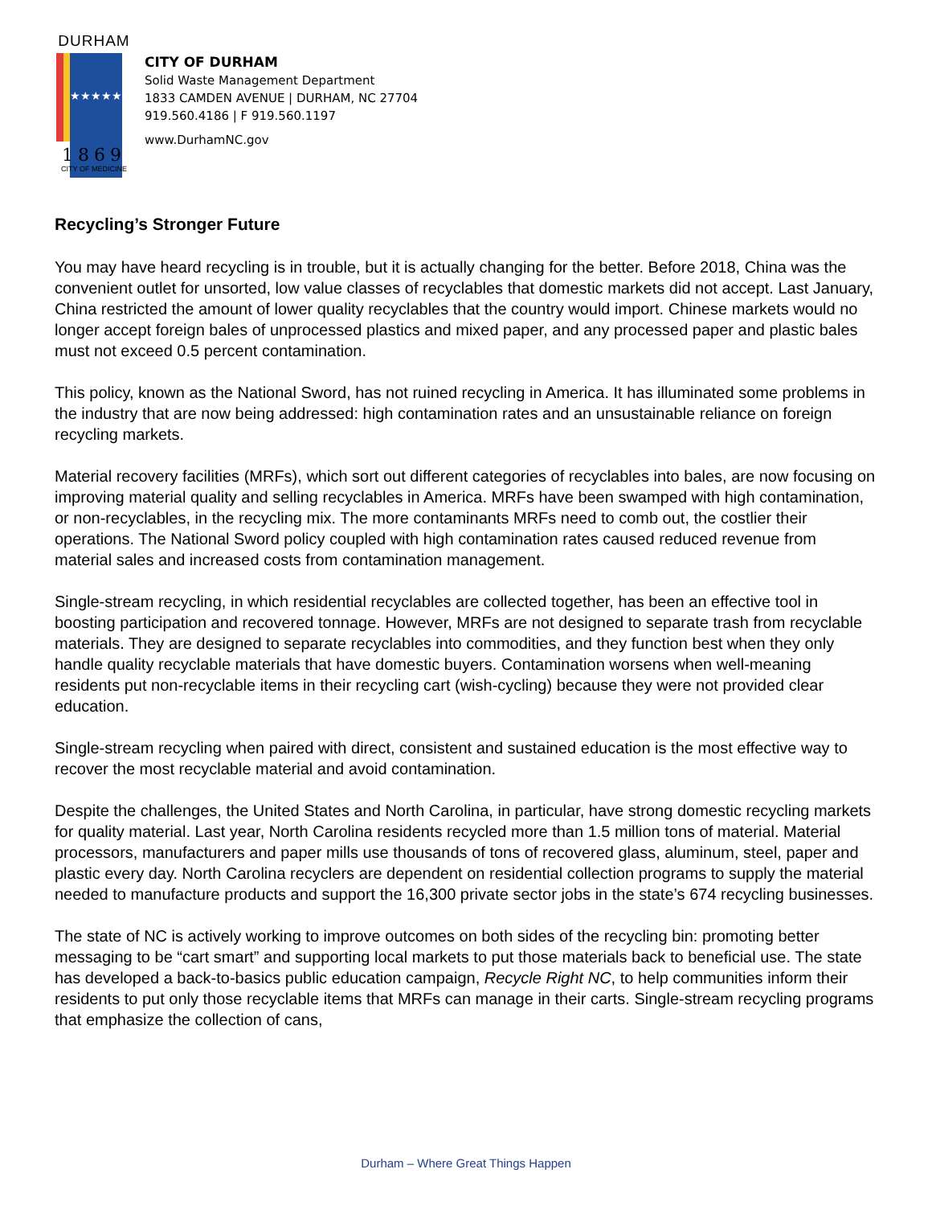DURHAM
★★★★★
1869
CITY OF MEDICINE
CITY OF DURHAM
Solid Waste Management Department
1833 CAMDEN AVENUE | DURHAM, NC 27704
919.560.4186 | F 919.560.1197
www.DurhamNC.gov
Recycling’s Stronger Future
You may have heard recycling is in trouble, but it is actually changing for the better. Before 2018, China was the convenient outlet for unsorted, low value classes of recyclables that domestic markets did not accept. Last January, China restricted the amount of lower quality recyclables that the country would import. Chinese markets would no longer accept foreign bales of unprocessed plastics and mixed paper, and any processed paper and plastic bales must not exceed 0.5 percent contamination.
This policy, known as the National Sword, has not ruined recycling in America. It has illuminated some problems in the industry that are now being addressed: high contamination rates and an unsustainable reliance on foreign recycling markets.
Material recovery facilities (MRFs), which sort out different categories of recyclables into bales, are now focusing on improving material quality and selling recyclables in America. MRFs have been swamped with high contamination, or non-recyclables, in the recycling mix. The more contaminants MRFs need to comb out, the costlier their operations. The National Sword policy coupled with high contamination rates caused reduced revenue from material sales and increased costs from contamination management.
Single-stream recycling, in which residential recyclables are collected together, has been an effective tool in boosting participation and recovered tonnage. However, MRFs are not designed to separate trash from recyclable materials. They are designed to separate recyclables into commodities, and they function best when they only handle quality recyclable materials that have domestic buyers. Contamination worsens when well-meaning residents put non-recyclable items in their recycling cart (wish-cycling) because they were not provided clear education.
Single-stream recycling when paired with direct, consistent and sustained education is the most effective way to recover the most recyclable material and avoid contamination.
Despite the challenges, the United States and North Carolina, in particular, have strong domestic recycling markets for quality material. Last year, North Carolina residents recycled more than 1.5 million tons of material. Material processors, manufacturers and paper mills use thousands of tons of recovered glass, aluminum, steel, paper and plastic every day. North Carolina recyclers are dependent on residential collection programs to supply the material needed to manufacture products and support the 16,300 private sector jobs in the state’s 674 recycling businesses.
The state of NC is actively working to improve outcomes on both sides of the recycling bin: promoting better messaging to be “cart smart” and supporting local markets to put those materials back to beneficial use. The state has developed a back-to-basics public education campaign, Recycle Right NC, to help communities inform their residents to put only those recyclable items that MRFs can manage in their carts. Single-stream recycling programs that emphasize the collection of cans,
Durham – Where Great Things Happen